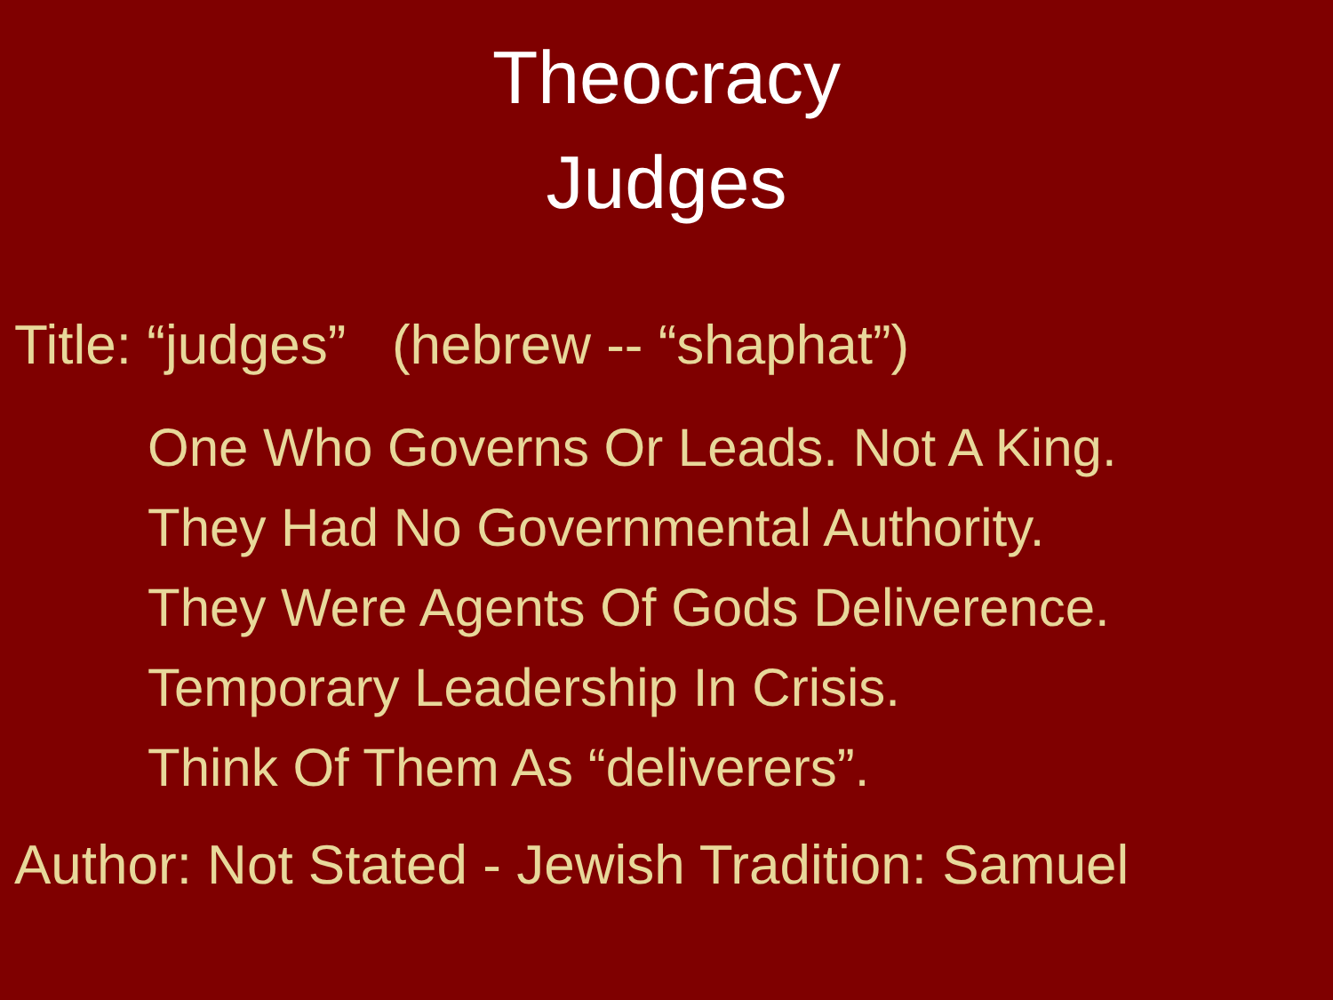Theocracy
Judges
Title: “judges” (hebrew -- “shaphat”)
One Who Governs Or Leads. Not A King.
They Had No Governmental Authority.
They Were Agents Of Gods Deliverence.
Temporary Leadership In Crisis.
Think Of Them As “deliverers”.
Author: Not Stated - Jewish Tradition: Samuel